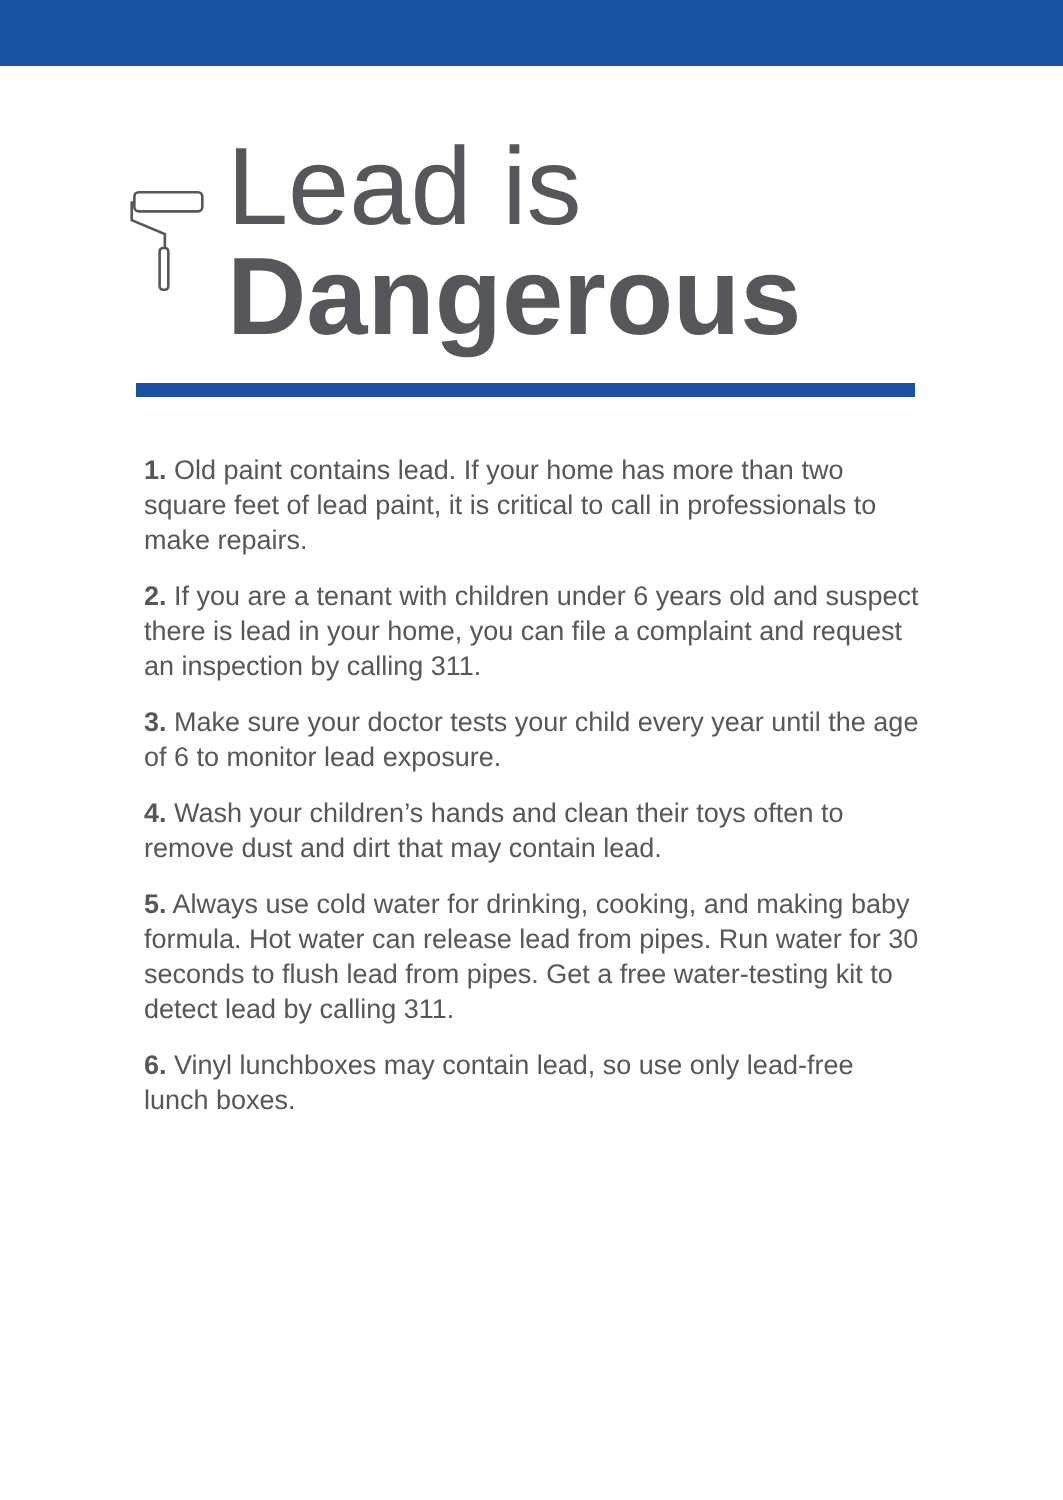Lead is Dangerous
1. Old paint contains lead. If your home has more than two square feet of lead paint, it is critical to call in professionals to make repairs.
2. If you are a tenant with children under 6 years old and suspect there is lead in your home, you can file a complaint and request an inspection by calling 311.
3. Make sure your doctor tests your child every year until the age of 6 to monitor lead exposure.
4. Wash your children’s hands and clean their toys often to remove dust and dirt that may contain lead.
5. Always use cold water for drinking, cooking, and making baby formula. Hot water can release lead from pipes. Run water for 30 seconds to flush lead from pipes. Get a free water-testing kit to detect lead by calling 311.
6. Vinyl lunchboxes may contain lead, so use only lead-free lunch boxes.